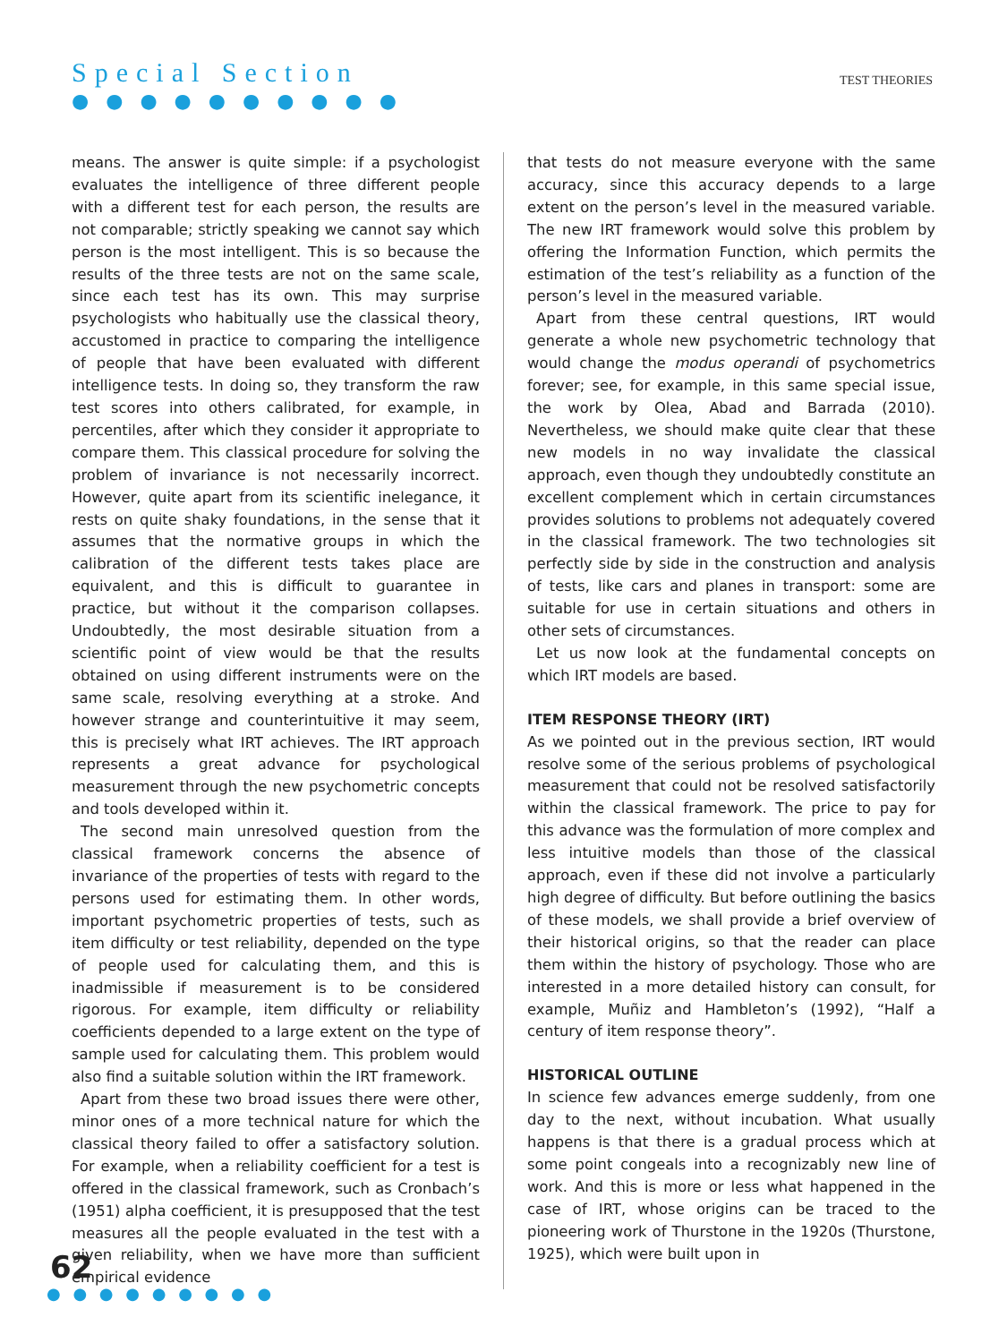Special Section
● ● ● ● ● ● ● ● ● ●
TEST THEORIES
means. The answer is quite simple: if a psychologist evaluates the intelligence of three different people with a different test for each person, the results are not comparable; strictly speaking we cannot say which person is the most intelligent. This is so because the results of the three tests are not on the same scale, since each test has its own. This may surprise psychologists who habitually use the classical theory, accustomed in practice to comparing the intelligence of people that have been evaluated with different intelligence tests. In doing so, they transform the raw test scores into others calibrated, for example, in percentiles, after which they consider it appropriate to compare them. This classical procedure for solving the problem of invariance is not necessarily incorrect. However, quite apart from its scientific inelegance, it rests on quite shaky foundations, in the sense that it assumes that the normative groups in which the calibration of the different tests takes place are equivalent, and this is difficult to guarantee in practice, but without it the comparison collapses. Undoubtedly, the most desirable situation from a scientific point of view would be that the results obtained on using different instruments were on the same scale, resolving everything at a stroke. And however strange and counterintuitive it may seem, this is precisely what IRT achieves. The IRT approach represents a great advance for psychological measurement through the new psychometric concepts and tools developed within it.
The second main unresolved question from the classical framework concerns the absence of invariance of the properties of tests with regard to the persons used for estimating them. In other words, important psychometric properties of tests, such as item difficulty or test reliability, depended on the type of people used for calculating them, and this is inadmissible if measurement is to be considered rigorous. For example, item difficulty or reliability coefficients depended to a large extent on the type of sample used for calculating them. This problem would also find a suitable solution within the IRT framework.
Apart from these two broad issues there were other, minor ones of a more technical nature for which the classical theory failed to offer a satisfactory solution. For example, when a reliability coefficient for a test is offered in the classical framework, such as Cronbach’s (1951) alpha coefficient, it is presupposed that the test measures all the people evaluated in the test with a given reliability, when we have more than sufficient empirical evidence
that tests do not measure everyone with the same accuracy, since this accuracy depends to a large extent on the person’s level in the measured variable. The new IRT framework would solve this problem by offering the Information Function, which permits the estimation of the test’s reliability as a function of the person’s level in the measured variable.
Apart from these central questions, IRT would generate a whole new psychometric technology that would change the modus operandi of psychometrics forever; see, for example, in this same special issue, the work by Olea, Abad and Barrada (2010). Nevertheless, we should make quite clear that these new models in no way invalidate the classical approach, even though they undoubtedly constitute an excellent complement which in certain circumstances provides solutions to problems not adequately covered in the classical framework. The two technologies sit perfectly side by side in the construction and analysis of tests, like cars and planes in transport: some are suitable for use in certain situations and others in other sets of circumstances.
Let us now look at the fundamental concepts on which IRT models are based.
ITEM RESPONSE THEORY (IRT)
As we pointed out in the previous section, IRT would resolve some of the serious problems of psychological measurement that could not be resolved satisfactorily within the classical framework. The price to pay for this advance was the formulation of more complex and less intuitive models than those of the classical approach, even if these did not involve a particularly high degree of difficulty. But before outlining the basics of these models, we shall provide a brief overview of their historical origins, so that the reader can place them within the history of psychology. Those who are interested in a more detailed history can consult, for example, Muñiz and Hambleton’s (1992), “Half a century of item response theory”.
HISTORICAL OUTLINE
In science few advances emerge suddenly, from one day to the next, without incubation. What usually happens is that there is a gradual process which at some point congeals into a recognizably new line of work. And this is more or less what happened in the case of IRT, whose origins can be traced to the pioneering work of Thurstone in the 1920s (Thurstone, 1925), which were built upon in
62
● ● ● ● ● ● ● ● ●